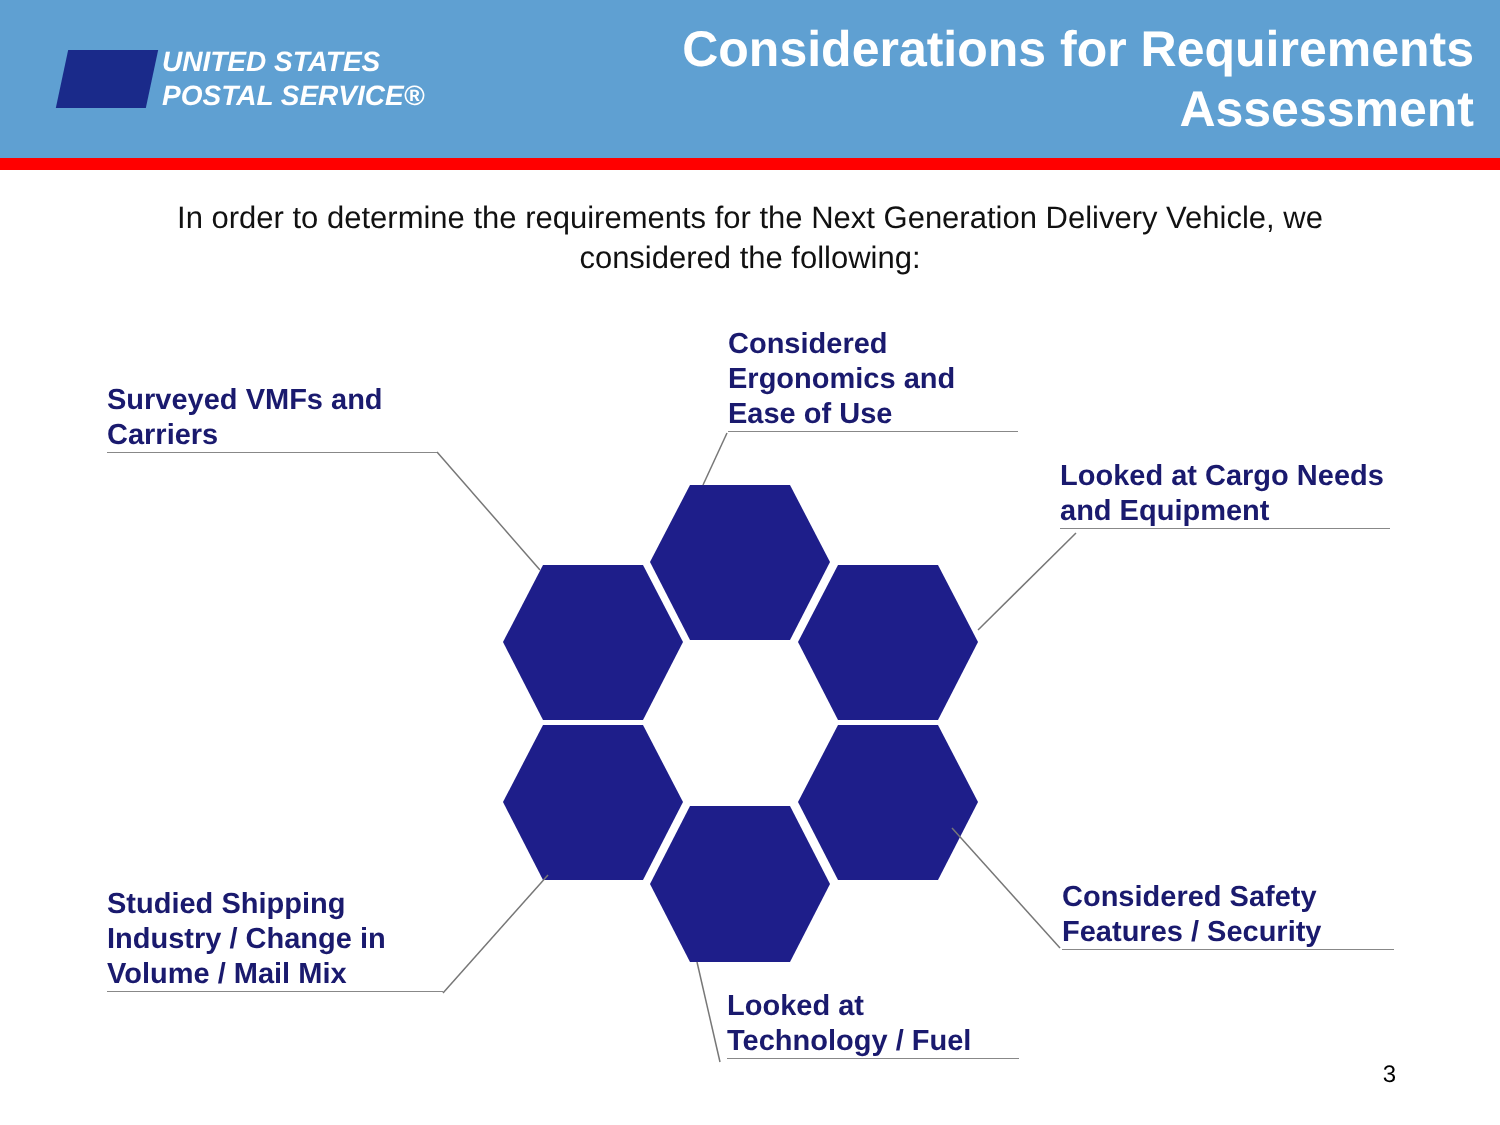UNITED STATES
POSTAL SERVICE®
Considerations for Requirements
Assessment
In order to determine the requirements for the Next Generation Delivery Vehicle, we considered the following:
Surveyed VMFs and
Carriers
Considered
Ergonomics and
Ease of Use
Looked at Cargo Needs
and Equipment
Studied Shipping
Industry / Change in
Volume / Mail Mix
Considered Safety
Features / Security
Looked at
Technology / Fuel
3